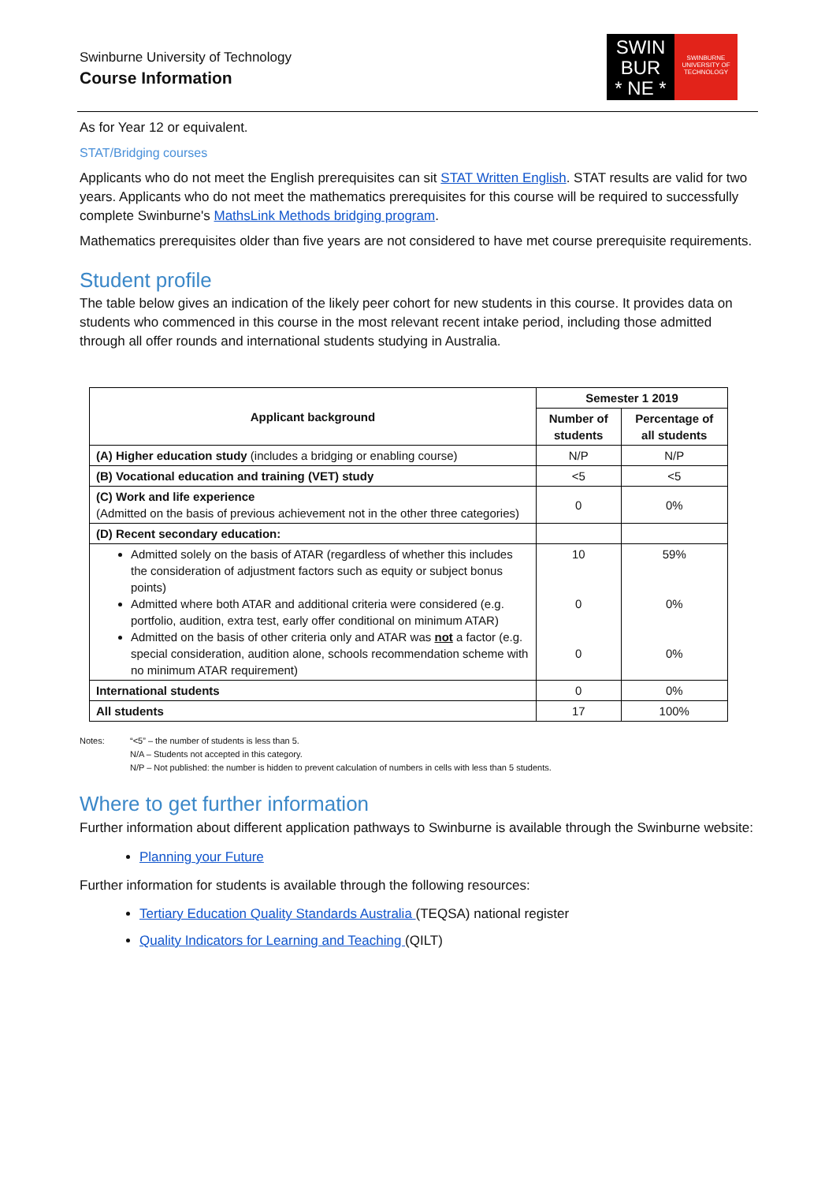Swinburne University of Technology
Course Information
SWIN
BUR
* NE *
SWINBURNE
UNIVERSITY OF
TECHNOLOGY
As for Year 12 or equivalent.
STAT/Bridging courses
Applicants who do not meet the English prerequisites can sit STAT Written English. STAT results are valid for two years. Applicants who do not meet the mathematics prerequisites for this course will be required to successfully complete Swinburne's MathsLink Methods bridging program.
Mathematics prerequisites older than five years are not considered to have met course prerequisite requirements.
Student profile
The table below gives an indication of the likely peer cohort for new students in this course. It provides data on students who commenced in this course in the most relevant recent intake period, including those admitted through all offer rounds and international students studying in Australia.
| Applicant background | Semester 1 2019 | |
| --- | --- | --- |
| | Number of students | Percentage of all students |
| (A) Higher education study (includes a bridging or enabling course) | N/P | N/P |
| (B) Vocational education and training (VET) study | <5 | <5 |
| (C) Work and life experience (Admitted on the basis of previous achievement not in the other three categories) | 0 | 0% |
| (D) Recent secondary education: | | |
| Admitted solely on the basis of ATAR (regardless of whether this includes the consideration of adjustment factors such as equity or subject bonus points) Admitted where both ATAR and additional criteria were considered (e.g. portfolio, audition, extra test, early offer conditional on minimum ATAR) Admitted on the basis of other criteria only and ATAR was not a factor (e.g. special consideration, audition alone, schools recommendation scheme with no minimum ATAR requirement) | 10 0 0 | 59% 0% 0% |
| International students | 0 | 0% |
| All students | 17 | 100% |
Notes: “<5” – the number of students is less than 5.
N/A – Students not accepted in this category.
N/P – Not published: the number is hidden to prevent calculation of numbers in cells with less than 5 students.
Where to get further information
Further information about different application pathways to Swinburne is available through the Swinburne website:
Planning your Future
Further information for students is available through the following resources:
Tertiary Education Quality Standards Australia (TEQSA) national register
Quality Indicators for Learning and Teaching (QILT)